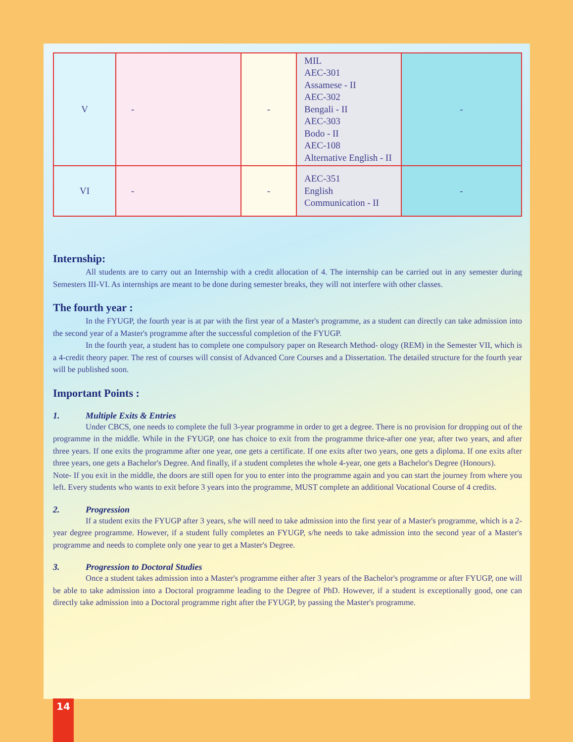| V | - | - | MIL AEC-301 Assamese - II AEC-302 Bengali - II AEC-303 Bodo - II AEC-108 Alternative English - II | - |
| VI | - | - | AEC-351 English Communication - II | - |
Internship:
All students are to carry out an Internship with a credit allocation of 4. The internship can be carried out in any semester during Semesters III-VI. As internships are meant to be done during semester breaks, they will not interfere with other classes.
The fourth year :
In the FYUGP, the fourth year is at par with the first year of a Master's programme, as a student can directly can take admission into the second year of a Master's programme after the successful completion of the FYUGP.
In the fourth year, a student has to complete one compulsory paper on Research Method- ology (REM) in the Semester VII, which is a 4-credit theory paper. The rest of courses will consist of Advanced Core Courses and a Dissertation. The detailed structure for the fourth year will be published soon.
Important Points :
1. Multiple Exits & Entries
Under CBCS, one needs to complete the full 3-year programme in order to get a degree. There is no provision for dropping out of the programme in the middle. While in the FYUGP, one has choice to exit from the programme thrice-after one year, after two years, and after three years. If one exits the programme after one year, one gets a certificate. If one exits after two years, one gets a diploma. If one exits after three years, one gets a Bachelor's Degree. And finally, if a student completes the whole 4-year, one gets a Bachelor's Degree (Honours).
Note- If you exit in the middle, the doors are still open for you to enter into the programme again and you can start the journey from where you left. Every students who wants to exit before 3 years into the programme, MUST complete an additional Vocational Course of 4 credits.
2. Progression
If a student exits the FYUGP after 3 years, s/he will need to take admission into the first year of a Master's programme, which is a 2-year degree programme. However, if a student fully completes an FYUGP, s/he needs to take admission into the second year of a Master's programme and needs to complete only one year to get a Master's Degree.
3. Progression to Doctoral Studies
Once a student takes admission into a Master's programme either after 3 years of the Bachelor's programme or after FYUGP, one will be able to take admission into a Doctoral programme leading to the Degree of PhD. However, if a student is exceptionally good, one can directly take admission into a Doctoral programme right after the FYUGP, by passing the Master's programme.
14